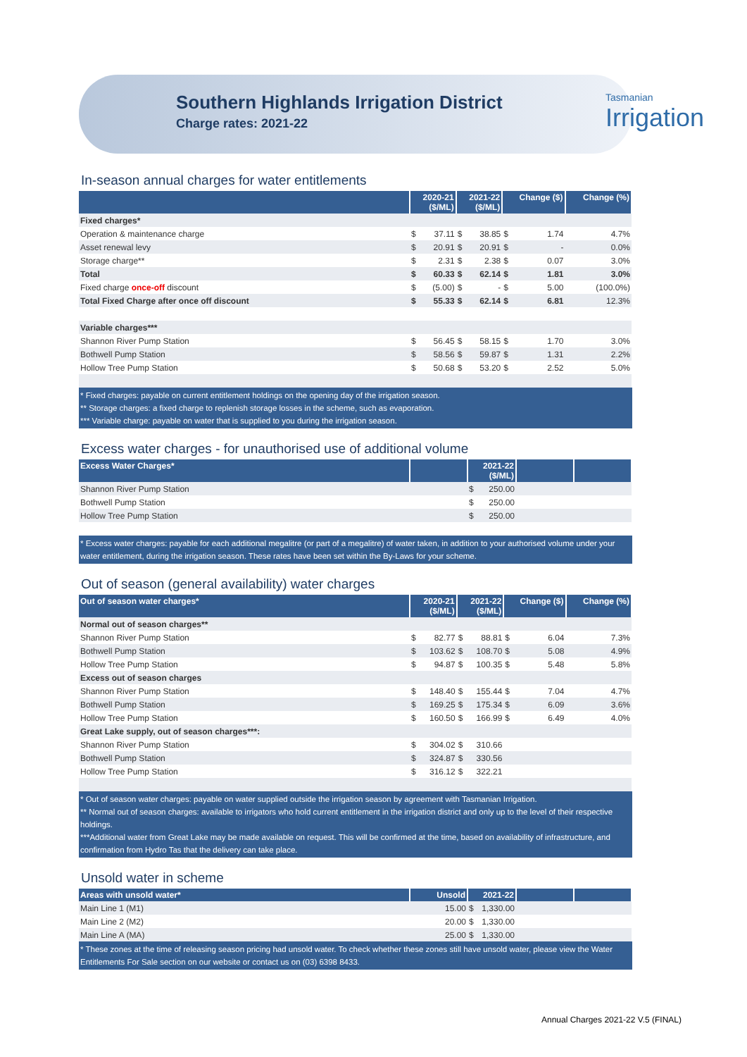Southern Highlands Irrigation District
Charge rates: 2021-22
Tasmanian
Irrigation
In-season annual charges for water entitlements
| | 2020-21 ($/ML) | | 2021-22 ($/ML) | | Change ($) | | Change (%) |
| --- | --- | --- | --- | --- | --- | --- | --- |
| Fixed charges* | | | | | | | |
| Operation & maintenance charge | $ | 37.11 | $ | 38.85 | $ | 1.74 | 4.7% |
| Asset renewal levy | $ | 20.91 | $ | 20.91 | $ | - | 0.0% |
| Storage charge** | $ | 2.31 | $ | 2.38 | $ | 0.07 | 3.0% |
| Total | $ | 60.33 | $ | 62.14 | $ | 1.81 | 3.0% |
| Fixed charge once-off discount | $ | (5.00) | $ | - | $ | 5.00 | (100.0%) |
| Total Fixed Charge after once off discount | $ | 55.33 | $ | 62.14 | $ | 6.81 | 12.3% |
| Variable charges*** | | | | | | | |
| Shannon River Pump Station | $ | 56.45 | $ | 58.15 | $ | 1.70 | 3.0% |
| Bothwell Pump Station | $ | 58.56 | $ | 59.87 | $ | 1.31 | 2.2% |
| Hollow Tree Pump Station | $ | 50.68 | $ | 53.20 | $ | 2.52 | 5.0% |
* Fixed charges: payable on current entitlement holdings on the opening day of the irrigation season.
** Storage charges: a fixed charge to replenish storage losses in the scheme, such as evaporation.
*** Variable charge: payable on water that is supplied to you during the irrigation season.
Excess water charges - for unauthorised use of additional volume
| Excess Water Charges* | | 2021-22 ($/ML) | | | |
| --- | --- | --- | --- | --- | --- |
| Shannon River Pump Station | | $ | 250.00 | | |
| Bothwell Pump Station | | $ | 250.00 | | |
| Hollow Tree Pump Station | | $ | 250.00 | | |
* Excess water charges: payable for each additional megalitre (or part of a megalitre) of water taken, in addition to your authorised volume under your water entitlement, during the irrigation season. These rates have been set within the By-Laws for your scheme.
Out of season (general availability) water charges
| Out of season water charges* | 2020-21 ($/ML) | | 2021-22 ($/ML) | | Change ($) | | Change (%) |
| --- | --- | --- | --- | --- | --- | --- | --- |
| Normal out of season charges** | | | | | | | |
| Shannon River Pump Station | $ | 82.77 | $ | 88.81 | $ | 6.04 | 7.3% |
| Bothwell Pump Station | $ | 103.62 | $ | 108.70 | $ | 5.08 | 4.9% |
| Hollow Tree Pump Station | $ | 94.87 | $ | 100.35 | $ | 5.48 | 5.8% |
| Excess out of season charges | | | | | | | |
| Shannon River Pump Station | $ | 148.40 | $ | 155.44 | $ | 7.04 | 4.7% |
| Bothwell Pump Station | $ | 169.25 | $ | 175.34 | $ | 6.09 | 3.6% |
| Hollow Tree Pump Station | $ | 160.50 | $ | 166.99 | $ | 6.49 | 4.0% |
| Great Lake supply, out of season charges***: | | | | | | | |
| Shannon River Pump Station | $ | 304.02 | $ | 310.66 | | | |
| Bothwell Pump Station | $ | 324.87 | $ | 330.56 | | | |
| Hollow Tree Pump Station | $ | 316.12 | $ | 322.21 | | | |
* Out of season water charges: payable on water supplied outside the irrigation season by agreement with Tasmanian Irrigation.
** Normal out of season charges: available to irrigators who hold current entitlement in the irrigation district and only up to the level of their respective holdings.
***Additional water from Great Lake may be made available on request. This will be confirmed at the time, based on availability of infrastructure, and confirmation from Hydro Tas that the delivery can take place.
Unsold water in scheme
| Areas with unsold water* | Unsold | 2021-22 | | | |
| --- | --- | --- | --- | --- | --- |
| Main Line 1 (M1) | 15.00 | $ | 1,330.00 | | |
| Main Line 2 (M2) | 20.00 | $ | 1,330.00 | | |
| Main Line A (MA) | 25.00 | $ | 1,330.00 | | |
* These zones at the time of releasing season pricing had unsold water. To check whether these zones still have unsold water, please view the Water Entitlements For Sale section on our website or contact us on (03) 6398 8433.
Annual Charges 2021-22 V.5 (FINAL)